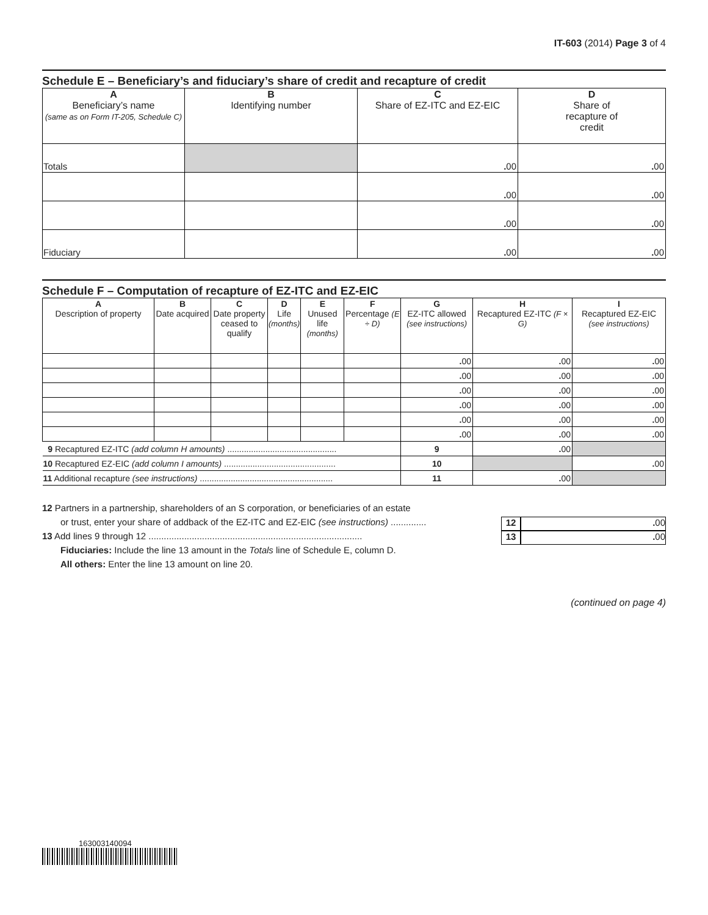IT-603 (2014) Page 3 of 4
Schedule E – Beneficiary’s and fiduciary’s share of credit and recapture of credit
| A Beneficiary’s name (same as on Form IT-205, Schedule C) | B Identifying number | C Share of EZ-ITC and EZ-EIC | D Share of recapture of credit |
| --- | --- | --- | --- |
| Totals | | . 00 | . 00 |
| | | . 00 | . 00 |
| | | . 00 | . 00 |
| Fiduciary | | . 00 | . 00 |
Schedule F – Computation of recapture of EZ-ITC and EZ-EIC
| A Description of property | B Date acquired | C Date property ceased to qualify | D Life (months) | E Unused life (months) | F Percentage (E ÷ D) | G EZ-ITC allowed (see instructions) | | H Recaptured EZ-ITC (F × G) | I Recaptured EZ-EIC (see instructions) |
| --- | --- | --- | --- | --- | --- | --- | --- | --- | --- |
| | | | | | | . 00 | | . 00 | . 00 |
| | | | | | | . 00 | | . 00 | . 00 |
| | | | | | | . 00 | | . 00 | . 00 |
| | | | | | | . 00 | | . 00 | . 00 |
| | | | | | | . 00 | | . 00 | . 00 |
| | | | | | | . 00 | | . 00 | . 00 |
| 9 Recaptured EZ-ITC (add column H amounts) .............................................. | | | | | | | 9 | . 00 | |
| 10 Recaptured EZ-EIC (add column I amounts) ............................................... | | | | | | | 10 | | . 00 |
| 11 Additional recapture (see instructions) ........................................................ | | | | | | | 11 | . 00 | |
12 Partners in a partnership, shareholders of an S corporation, or beneficiaries of an estate
or trust, enter your share of addback of the EZ-ITC and EZ-EIC (see instructions) .............. 12. 00
13 Add lines 9 through 12 .................................................................................... 13. 00
Fiduciaries: Include the line 13 amount in the Totals line of Schedule E, column D.
All others: Enter the line 13 amount on line 20.
(continued on page 4)
163003140094